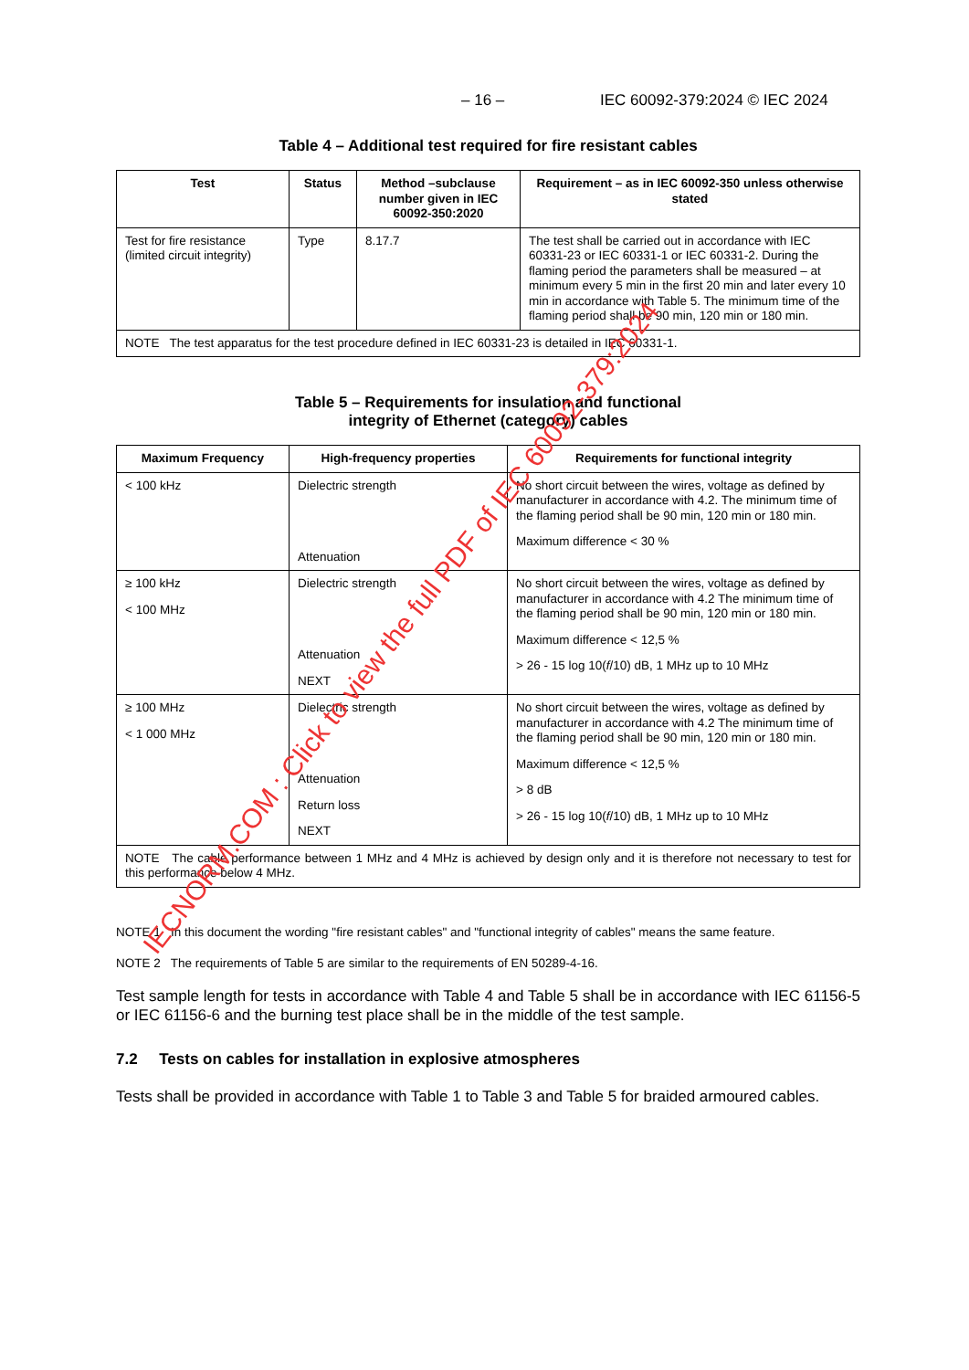– 16 – IEC 60092-379:2024 © IEC 2024
Table 4 – Additional test required for fire resistant cables
| Test | Status | Method –subclause number given in IEC 60092-350:2020 | Requirement – as in IEC 60092-350 unless otherwise stated |
| --- | --- | --- | --- |
| Test for fire resistance (limited circuit integrity) | Type | 8.17.7 | The test shall be carried out in accordance with IEC 60331-23 or IEC 60331-1 or IEC 60331-2. During the flaming period the parameters shall be measured – at minimum every 5 min in the first 20 min and later every 10 min in accordance with Table 5. The minimum time of the flaming period shall be 90 min, 120 min or 180 min. |
| NOTE The test apparatus for the test procedure defined in IEC 60331-23 is detailed in IEC 60331-1. | | | |
Table 5 – Requirements for insulation and functional
integrity of Ethernet (category) cables
| Maximum Frequency | High-frequency properties | Requirements for functional integrity |
| --- | --- | --- |
| < 100 kHz | Dielectric strength Attenuation | No short circuit between the wires, voltage as defined by manufacturer in accordance with 4.2. The minimum time of the flaming period shall be 90 min, 120 min or 180 min. Maximum difference < 30 % |
| ≥ 100 kHz < 100 MHz | Dielectric strength Attenuation NEXT | No short circuit between the wires, voltage as defined by manufacturer in accordance with 4.2 The minimum time of the flaming period shall be 90 min, 120 min or 180 min. Maximum difference < 12,5 % > 26 - 15 log 10( f /10) dB, 1 MHz up to 10 MHz |
| ≥ 100 MHz < 1 000 MHz | Dielectric strength Attenuation Return loss NEXT | No short circuit between the wires, voltage as defined by manufacturer in accordance with 4.2 The minimum time of the flaming period shall be 90 min, 120 min or 180 min. Maximum difference < 12,5 % > 8 dB > 26 - 15 log 10( f /10) dB, 1 MHz up to 10 MHz |
| NOTE The cable performance between 1 MHz and 4 MHz is achieved by design only and it is therefore not necessary to test for this performance below 4 MHz. | | |
NOTE 1 In this document the wording "fire resistant cables" and "functional integrity of cables" means the same feature.
NOTE 2 The requirements of Table 5 are similar to the requirements of EN 50289-4-16.
Test sample length for tests in accordance with Table 4 and Table 5 shall be in accordance with IEC 61156-5 or IEC 61156-6 and the burning test place shall be in the middle of the test sample.
7.2 Tests on cables for installation in explosive atmospheres
Tests shall be provided in accordance with Table 1 to Table 3 and Table 5 for braided armoured cables.
IECNORM.COM : Click to view the full PDF of IEC 60092-379:2024